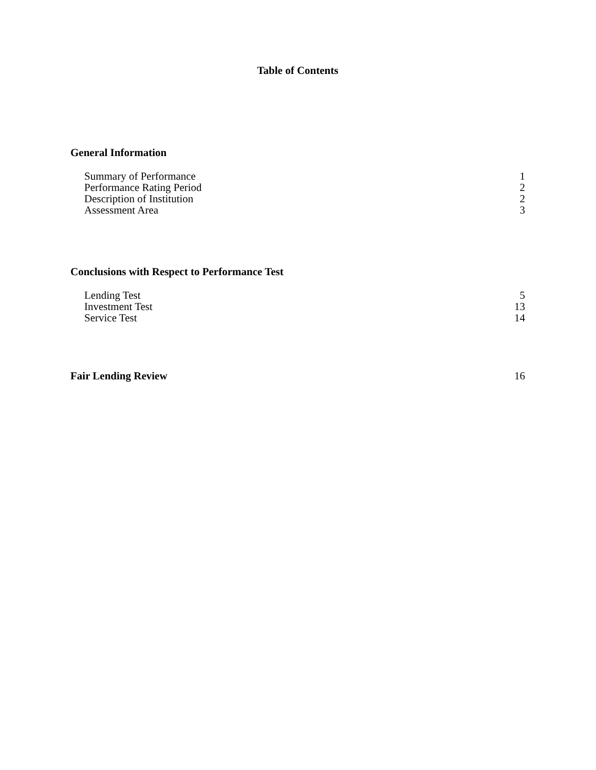Table of Contents
General Information
Summary of Performance 1
Performance Rating Period 2
Description of Institution 2
Assessment Area 3
Conclusions with Respect to Performance Test
Lending Test 5
Investment Test 13
Service Test 14
Fair Lending Review 16